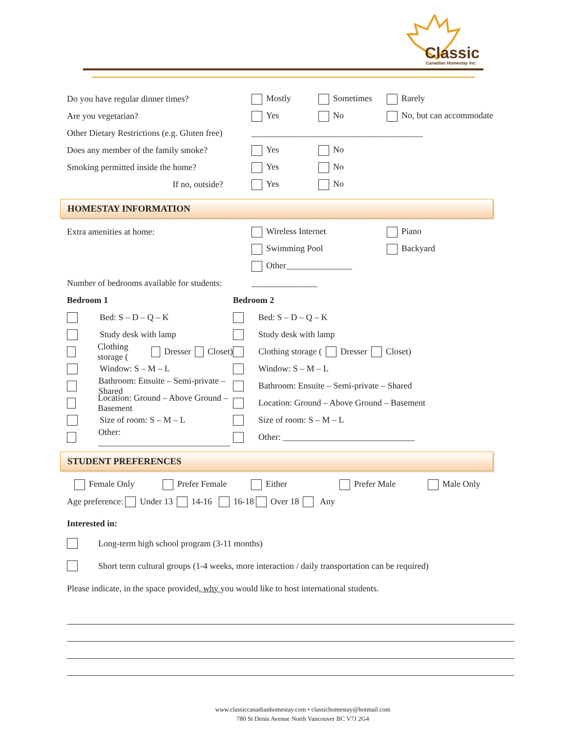Classic
Canadian Homestay Inc.
Do you have regular dinner times? Mostly Sometimes Rarely
Are you vegetarian? Yes No No, but can accommodate
Other Dietary Restrictions (e.g. Gluten free) _______________________________________
Does any member of the family smoke? Yes No
Smoking permitted inside the home? Yes No
If no, outside? Yes No
HOMESTAY INFORMATION
Extra amenities at home: Wireless Internet Piano
Swimming Pool Backyard
Other_______________
Number of bedrooms available for students: _______________
Bedroom 1
Bed: S – D – Q – K
Study desk with lamp
Clothing storage ( Dresser Closet)
Window: S – M – L
Bathroom: Ensuite – Semi-private – Shared
Location: Ground – Above Ground – Basement
Size of room: S – M – L
Other: ______________________________
Bedroom 2
Bed: S – D – Q – K
Study desk with lamp
Clothing storage ( Dresser Closet)
Window: S – M – L
Bathroom: Ensuite – Semi-private – Shared
Location: Ground – Above Ground – Basement
Size of room: S – M – L
Other: ______________________________
STUDENT PREFERENCES
Female Only Prefer Female Either Prefer Male Male Only
Age preference: Under 13 14-16 16-18 Over 18 Any
Interested in:
Long-term high school program (3-11 months)
Short term cultural groups (1-4 weeks, more interaction / daily transportation can be required)
Please indicate, in the space provided, why you would like to host international students.
www.classiccanadianhomestay.com • classichomestay@hotmail.com
780 St Denis Avenue North Vancouver BC V7J 2G4